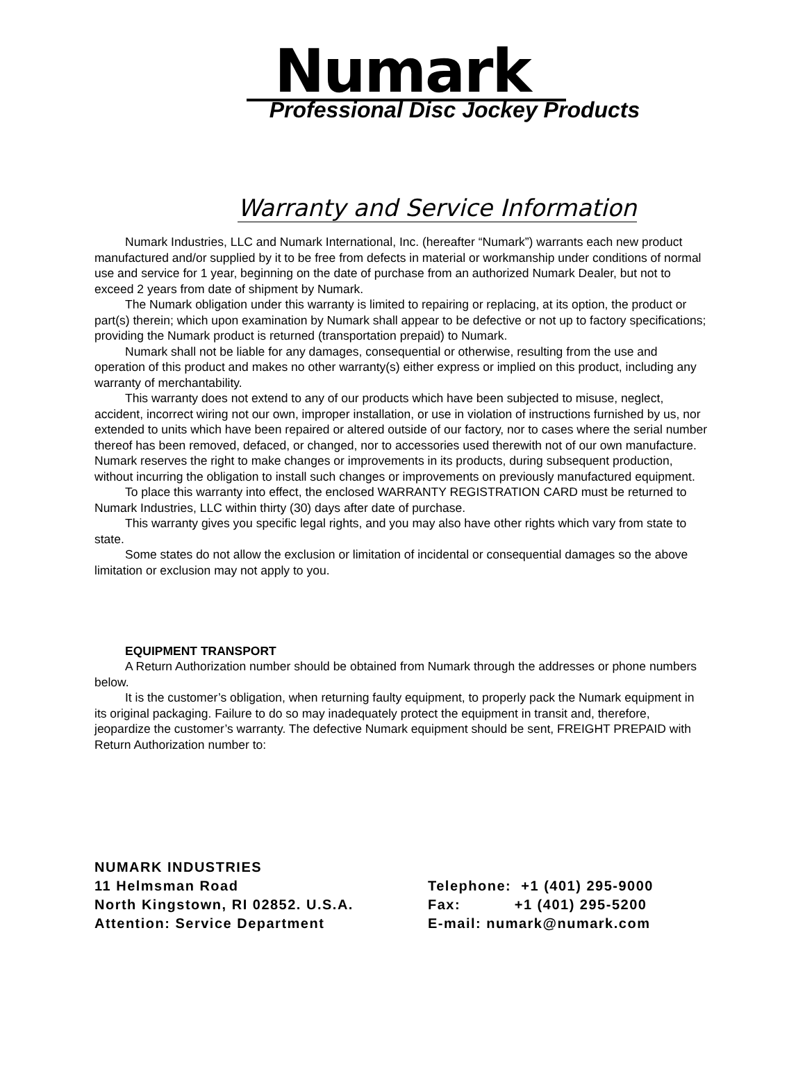Numark
Professional Disc Jockey Products
Warranty and Service Information
Numark Industries, LLC and Numark International, Inc. (hereafter “Numark”) warrants each new product manufactured and/or supplied by it to be free from defects in material or workmanship under conditions of normal use and service for 1 year, beginning on the date of purchase from an authorized Numark Dealer, but not to exceed 2 years from date of shipment by Numark.
The Numark obligation under this warranty is limited to repairing or replacing, at its option, the product or part(s) therein; which upon examination by Numark shall appear to be defective or not up to factory specifications; providing the Numark product is returned (transportation prepaid) to Numark.
Numark shall not be liable for any damages, consequential or otherwise, resulting from the use and operation of this product and makes no other warranty(s) either express or implied on this product, including any warranty of merchantability.
This warranty does not extend to any of our products which have been subjected to misuse, neglect, accident, incorrect wiring not our own, improper installation, or use in violation of instructions furnished by us, nor extended to units which have been repaired or altered outside of our factory, nor to cases where the serial number thereof has been removed, defaced, or changed, nor to accessories used therewith not of our own manufacture. Numark reserves the right to make changes or improvements in its products, during subsequent production, without incurring the obligation to install such changes or improvements on previously manufactured equipment.
To place this warranty into effect, the enclosed WARRANTY REGISTRATION CARD must be returned to Numark Industries, LLC within thirty (30) days after date of purchase.
This warranty gives you specific legal rights, and you may also have other rights which vary from state to state.
Some states do not allow the exclusion or limitation of incidental or consequential damages so the above limitation or exclusion may not apply to you.
EQUIPMENT TRANSPORT
A Return Authorization number should be obtained from Numark through the addresses or phone numbers below.
It is the customer’s obligation, when returning faulty equipment, to properly pack the Numark equipment in its original packaging. Failure to do so may inadequately protect the equipment in transit and, therefore, jeopardize the customer’s warranty. The defective Numark equipment should be sent, FREIGHT PREPAID with Return Authorization number to:
NUMARK INDUSTRIES
11 Helmsman Road
North Kingstown, RI 02852. U.S.A.
Attention: Service Department
Telephone: +1 (401) 295-9000
Fax: +1 (401) 295-5200
E-mail: numark@numark.com